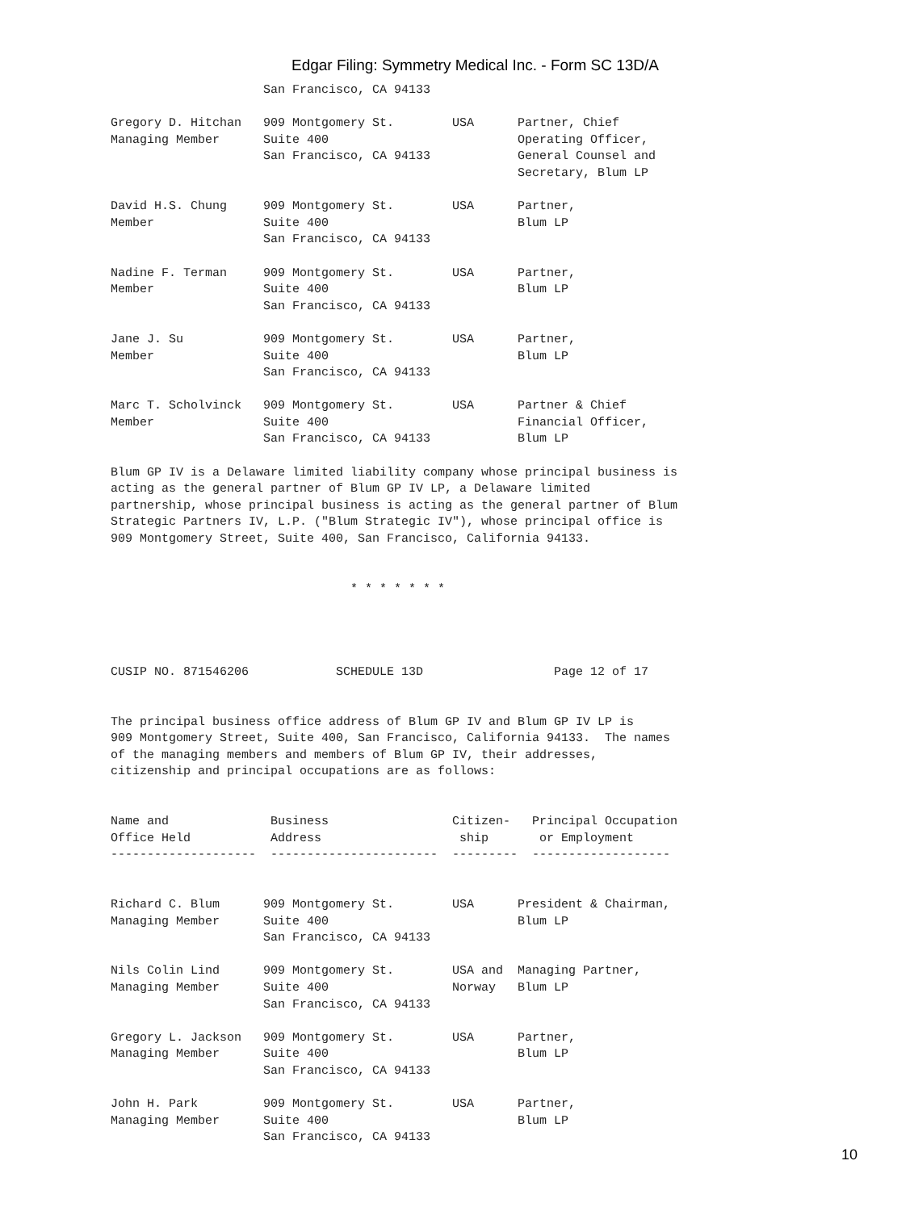Edgar Filing: Symmetry Medical Inc. - Form SC 13D/A
                     San Francisco, CA 94133

Gregory D. Hitchan   909 Montgomery St.        USA      Partner, Chief
Managing Member      Suite 400                          Operating Officer,
                     San Francisco, CA 94133            General Counsel and
                                                        Secretary, Blum LP

David H.S. Chung     909 Montgomery St.        USA      Partner,
Member               Suite 400                          Blum LP
                     San Francisco, CA 94133

Nadine F. Terman     909 Montgomery St.        USA      Partner,
Member               Suite 400                          Blum LP
                     San Francisco, CA 94133

Jane J. Su           909 Montgomery St.        USA      Partner,
Member               Suite 400                          Blum LP
                     San Francisco, CA 94133

Marc T. Scholvinck   909 Montgomery St.        USA      Partner & Chief
Member               Suite 400                          Financial Officer,
                     San Francisco, CA 94133            Blum LP

Blum GP IV is a Delaware limited liability company whose principal business is
acting as the general partner of Blum GP IV LP, a Delaware limited
partnership, whose principal business is acting as the general partner of Blum
Strategic Partners IV, L.P. ("Blum Strategic IV"), whose principal office is
909 Montgomery Street, Suite 400, San Francisco, California 94133.


                                 * * * * * * *




CUSIP NO. 871546206            SCHEDULE 13D                  Page 12 of 17


The principal business office address of Blum GP IV and Blum GP IV LP is
909 Montgomery Street, Suite 400, San Francisco, California 94133.  The names
of the managing members and members of Blum GP IV, their addresses,
citizenship and principal occupations are as follows:


Name and              Business                 Citizen-   Principal Occupation
Office Held           Address                   ship       or Employment
--------------------  -----------------------  ---------  -------------------


Richard C. Blum      909 Montgomery St.        USA      President & Chairman,
Managing Member      Suite 400                          Blum LP
                     San Francisco, CA 94133

Nils Colin Lind      909 Montgomery St.        USA and  Managing Partner,
Managing Member      Suite 400                 Norway   Blum LP
                     San Francisco, CA 94133

Gregory L. Jackson   909 Montgomery St.        USA      Partner,
Managing Member      Suite 400                          Blum LP
                     San Francisco, CA 94133

John H. Park         909 Montgomery St.        USA      Partner,
Managing Member      Suite 400                          Blum LP
                     San Francisco, CA 94133
10